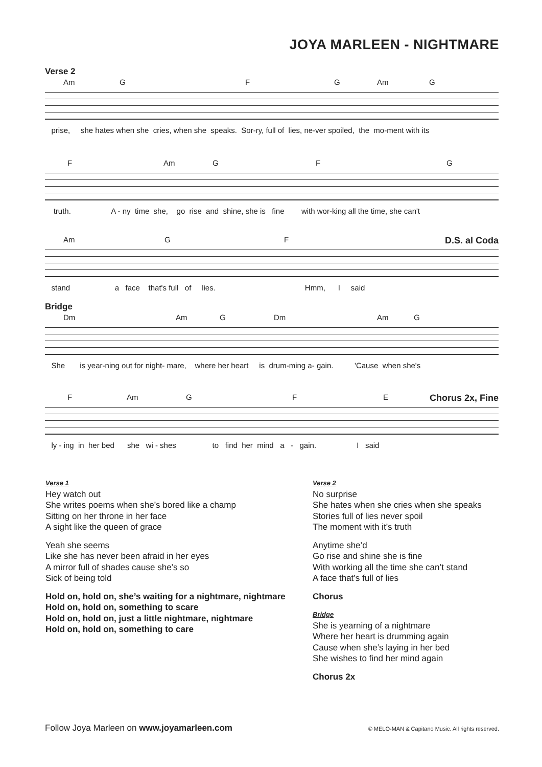JOYA MARLEEN - NIGHTMARE
Verse 2
Am G F G Am G
prise, she hates when she cries, when she speaks. Sor-ry, full of lies, ne-ver spoiled, the mo-ment with its
F Am G F G
truth. A - ny time she, go rise and shine, she is fine with wor-king all the time, she can't
Am G F D.S. al Coda
stand a face that's full of lies. Hmm, I said
Bridge
Dm Am G Dm Am G
She is year-ning out for night- mare, where her heart is drum-ming a- gain. 'Cause when she's
F Am G F E Chorus 2x, Fine
ly - ing in her bed she wi - shes to find her mind a - gain. I said
Verse 1
Hey watch out
She writes poems when she’s bored like a champ
Sitting on her throne in her face
A sight like the queen of grace
Yeah she seems
Like she has never been afraid in her eyes
A mirror full of shades cause she’s so
Sick of being told
Hold on, hold on, she’s waiting for a nightmare, nightmare
Hold on, hold on, something to scare
Hold on, hold on, just a little nightmare, nightmare
Hold on, hold on, something to care
Verse 2
No surprise
She hates when she cries when she speaks
Stories full of lies never spoil
The moment with it’s truth
Anytime she’d
Go rise and shine she is fine
With working all the time she can’t stand
A face that’s full of lies
Chorus
Bridge
She is yearning of a nightmare
Where her heart is drumming again
Cause when she’s laying in her bed
She wishes to find her mind again
Chorus 2x
Follow Joya Marleen on www.joyamarleen.com
© MELO-MAN & Capitano Music. All rights reserved.